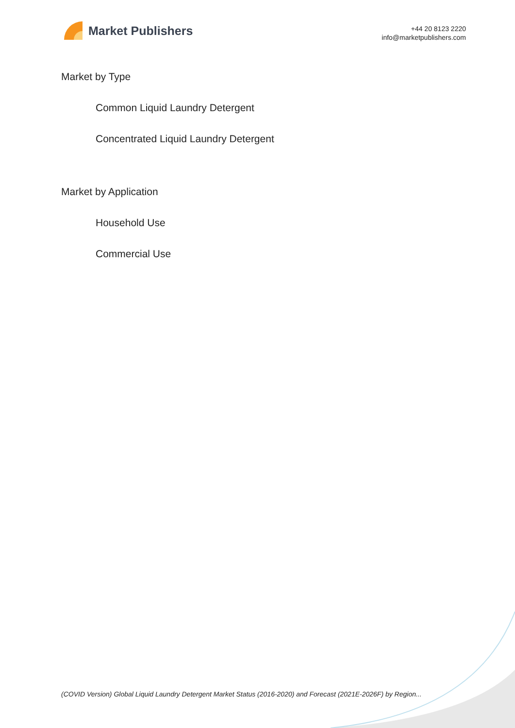Market Publishers
+44 20 8123 2220
info@marketpublishers.com
Market by Type
Common Liquid Laundry Detergent
Concentrated Liquid Laundry Detergent
Market by Application
Household Use
Commercial Use
(COVID Version) Global Liquid Laundry Detergent Market Status (2016-2020) and Forecast (2021E-2026F) by Region...